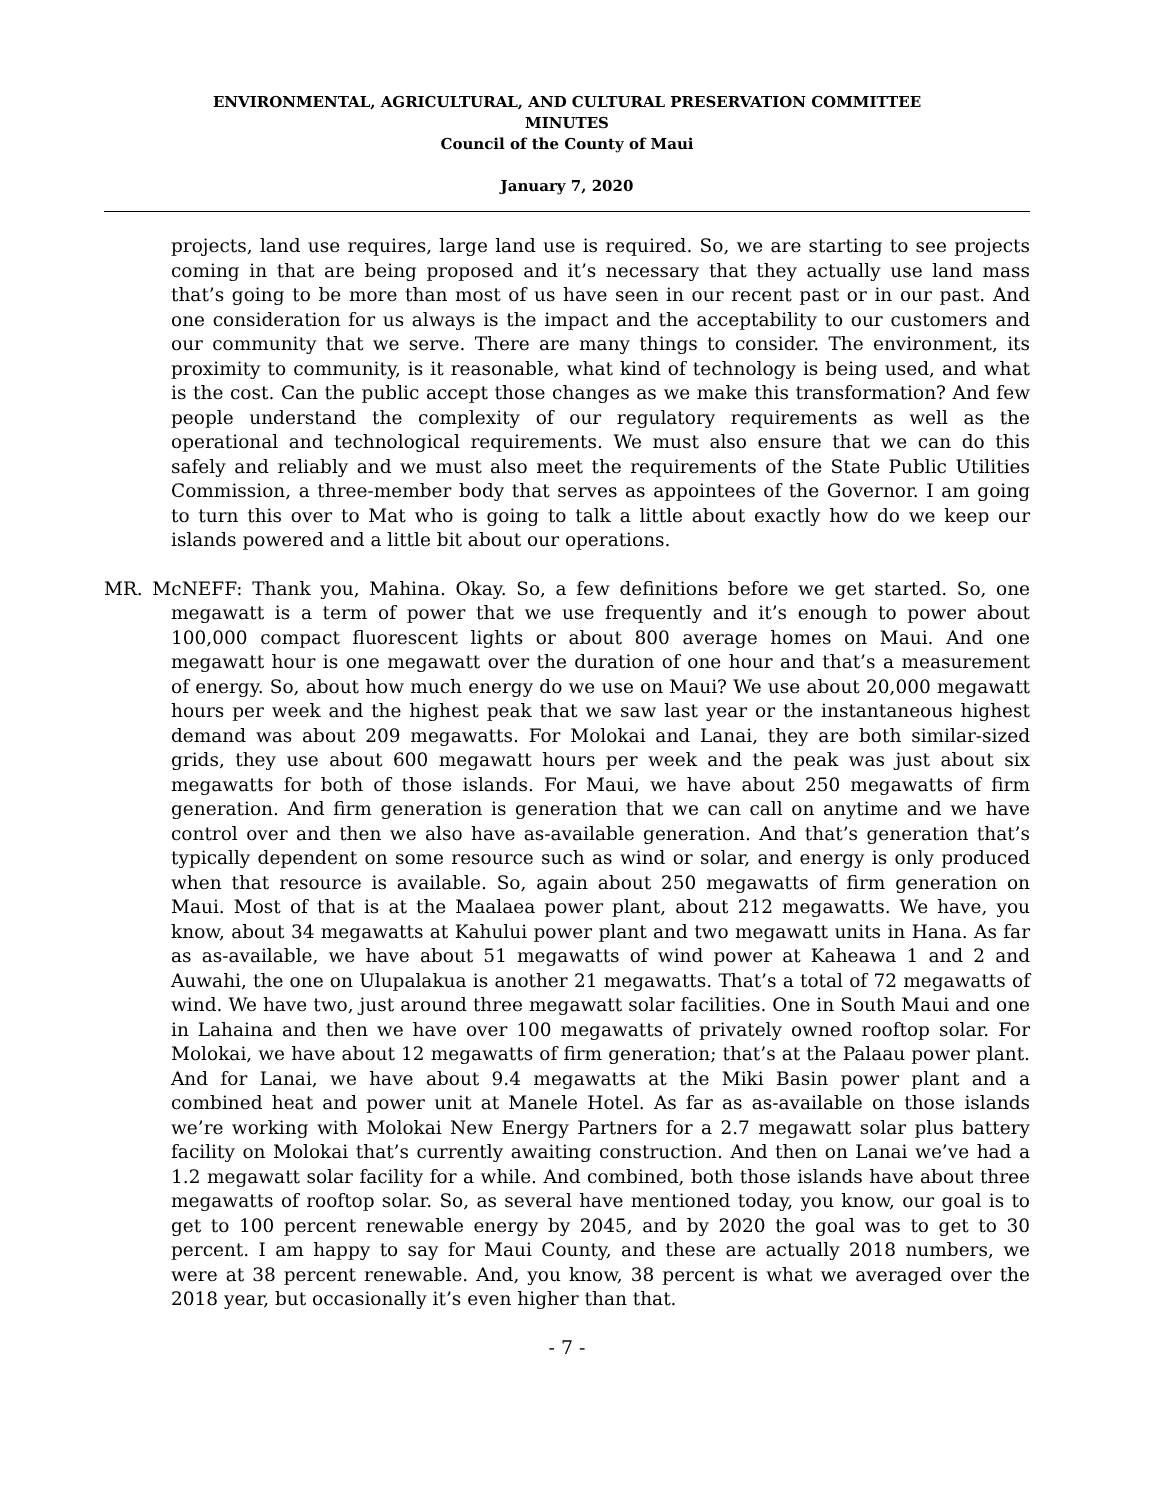ENVIRONMENTAL, AGRICULTURAL, AND CULTURAL PRESERVATION COMMITTEE
MINUTES
Council of the County of Maui
January 7, 2020
projects, land use requires, large land use is required. So, we are starting to see projects coming in that are being proposed and it’s necessary that they actually use land mass that’s going to be more than most of us have seen in our recent past or in our past. And one consideration for us always is the impact and the acceptability to our customers and our community that we serve. There are many things to consider. The environment, its proximity to community, is it reasonable, what kind of technology is being used, and what is the cost. Can the public accept those changes as we make this transformation? And few people understand the complexity of our regulatory requirements as well as the operational and technological requirements. We must also ensure that we can do this safely and reliably and we must also meet the requirements of the State Public Utilities Commission, a three-member body that serves as appointees of the Governor. I am going to turn this over to Mat who is going to talk a little about exactly how do we keep our islands powered and a little bit about our operations.
MR. McNEFF: Thank you, Mahina. Okay. So, a few definitions before we get started. So, one megawatt is a term of power that we use frequently and it’s enough to power about 100,000 compact fluorescent lights or about 800 average homes on Maui. And one megawatt hour is one megawatt over the duration of one hour and that’s a measurement of energy. So, about how much energy do we use on Maui? We use about 20,000 megawatt hours per week and the highest peak that we saw last year or the instantaneous highest demand was about 209 megawatts. For Molokai and Lanai, they are both similar-sized grids, they use about 600 megawatt hours per week and the peak was just about six megawatts for both of those islands. For Maui, we have about 250 megawatts of firm generation. And firm generation is generation that we can call on anytime and we have control over and then we also have as-available generation. And that’s generation that’s typically dependent on some resource such as wind or solar, and energy is only produced when that resource is available. So, again about 250 megawatts of firm generation on Maui. Most of that is at the Maalaea power plant, about 212 megawatts. We have, you know, about 34 megawatts at Kahului power plant and two megawatt units in Hana. As far as as-available, we have about 51 megawatts of wind power at Kaheawa 1 and 2 and Auwahi, the one on Ulupalakua is another 21 megawatts. That’s a total of 72 megawatts of wind. We have two, just around three megawatt solar facilities. One in South Maui and one in Lahaina and then we have over 100 megawatts of privately owned rooftop solar. For Molokai, we have about 12 megawatts of firm generation; that’s at the Palaau power plant. And for Lanai, we have about 9.4 megawatts at the Miki Basin power plant and a combined heat and power unit at Manele Hotel. As far as as-available on those islands we’re working with Molokai New Energy Partners for a 2.7 megawatt solar plus battery facility on Molokai that’s currently awaiting construction. And then on Lanai we’ve had a 1.2 megawatt solar facility for a while. And combined, both those islands have about three megawatts of rooftop solar. So, as several have mentioned today, you know, our goal is to get to 100 percent renewable energy by 2045, and by 2020 the goal was to get to 30 percent. I am happy to say for Maui County, and these are actually 2018 numbers, we were at 38 percent renewable. And, you know, 38 percent is what we averaged over the 2018 year, but occasionally it’s even higher than that.
- 7 -